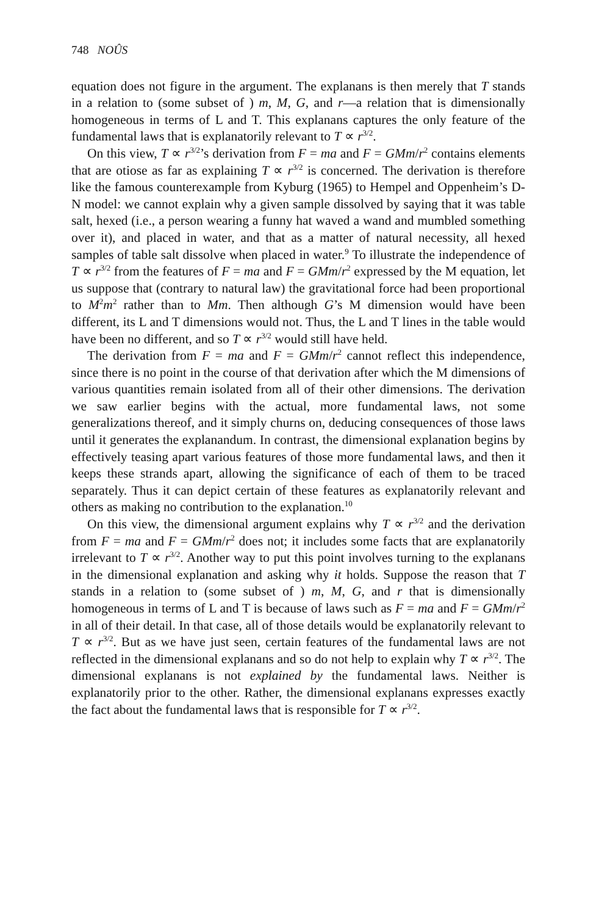748 NOÛS
equation does not figure in the argument. The explanans is then merely that T stands in a relation to (some subset of ) m, M, G, and r—a relation that is dimensionally homogeneous in terms of L and T. This explanans captures the only feature of the fundamental laws that is explanatorily relevant to T ∝ r<sup>3/2</sup>.
On this view, T ∝ r<sup>3/2</sup>’s derivation from F = ma and F = GMm/r<sup>2</sup> contains elements that are otiose as far as explaining T ∝ r<sup>3/2</sup> is concerned. The derivation is therefore like the famous counterexample from Kyburg (1965) to Hempel and Oppenheim’s D-N model: we cannot explain why a given sample dissolved by saying that it was table salt, hexed (i.e., a person wearing a funny hat waved a wand and mumbled something over it), and placed in water, and that as a matter of natural necessity, all hexed samples of table salt dissolve when placed in water.<sup>9</sup> To illustrate the independence of T ∝ r<sup>3/2</sup> from the features of F = ma and F = GMm/r<sup>2</sup> expressed by the M equation, let us suppose that (contrary to natural law) the gravitational force had been proportional to M<sup>2</sup>m<sup>2</sup> rather than to Mm. Then although G’s M dimension would have been different, its L and T dimensions would not. Thus, the L and T lines in the table would have been no different, and so T ∝ r<sup>3/2</sup> would still have held.
The derivation from F = ma and F = GMm/r<sup>2</sup> cannot reflect this independence, since there is no point in the course of that derivation after which the M dimensions of various quantities remain isolated from all of their other dimensions. The derivation we saw earlier begins with the actual, more fundamental laws, not some generalizations thereof, and it simply churns on, deducing consequences of those laws until it generates the explanandum. In contrast, the dimensional explanation begins by effectively teasing apart various features of those more fundamental laws, and then it keeps these strands apart, allowing the significance of each of them to be traced separately. Thus it can depict certain of these features as explanatorily relevant and others as making no contribution to the explanation.<sup>10</sup>
On this view, the dimensional argument explains why T ∝ r<sup>3/2</sup> and the derivation from F = ma and F = GMm/r<sup>2</sup> does not; it includes some facts that are explanatorily irrelevant to T ∝ r<sup>3/2</sup>. Another way to put this point involves turning to the explanans in the dimensional explanation and asking why it holds. Suppose the reason that T stands in a relation to (some subset of ) m, M, G, and r that is dimensionally homogeneous in terms of L and T is because of laws such as F = ma and F = GMm/r<sup>2</sup> in all of their detail. In that case, all of those details would be explanatorily relevant to T ∝ r<sup>3/2</sup>. But as we have just seen, certain features of the fundamental laws are not reflected in the dimensional explanans and so do not help to explain why T ∝ r<sup>3/2</sup>. The dimensional explanans is not explained by the fundamental laws. Neither is explanatorily prior to the other. Rather, the dimensional explanans expresses exactly the fact about the fundamental laws that is responsible for T ∝ r<sup>3/2</sup>.